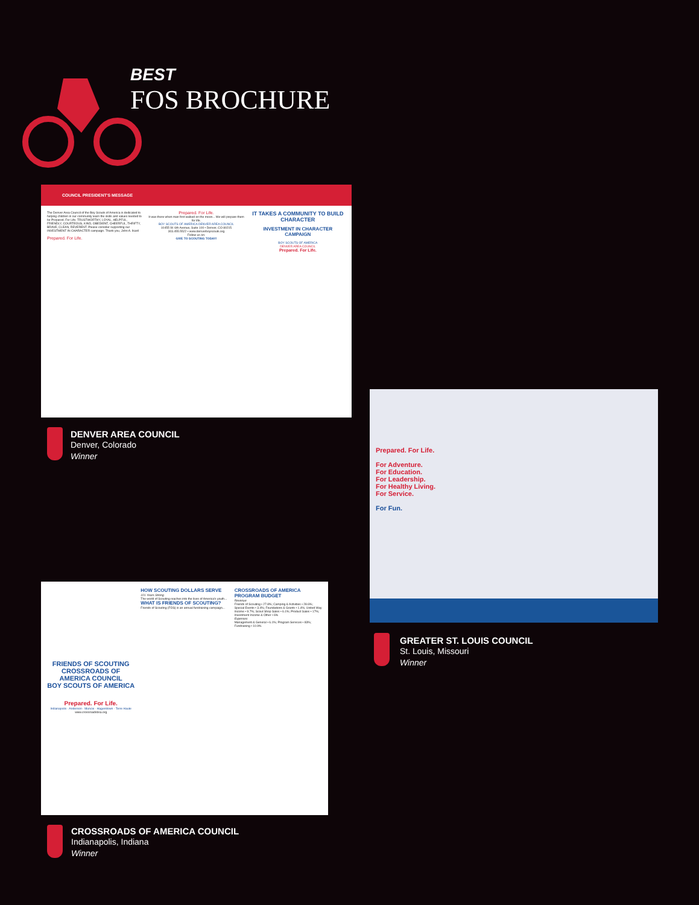BEST
FOS BROCHURE
COUNCIL PRESIDENT'S MESSAGE
The Denver Area Council of the Boy Scouts of America is dedicated to helping children in our community learn the skills and values needed to be Prepared. For Life. TRUSTWORTHY, LOYAL, HELPFUL, FRIENDLY, COURTEOUS, KIND, OBEDIENT, CHEERFUL, THRIFTY, BRAVE, CLEAN, REVERENT. Please consider supporting our INVESTMENT IN CHARACTER campaign. Thank you, John A. Ikard
Prepared. For Life.
Prepared. For Life.
It was there when man first walked on the moon... We will prepare them for life.
BOY SCOUTS OF AMERICA DENVER AREA COUNCIL
10455 W. 6th Avenue, Suite 100 • Denver, CO 80215
303.455.5522 • www.denverboyscouts.org
Follow us on:
GIVE TO SCOUTING TODAY!
IT TAKES A COMMUNITY TO BUILD CHARACTER
INVESTMENT IN CHARACTER CAMPAIGN
BOY SCOUTS OF AMERICA
DENVER AREA COUNCIL
Prepared. For Life.
DENVER AREA COUNCIL
Denver, Colorado
Winner
Prepared. For Life.
For Adventure.
For Education.
For Leadership.
For Healthy Living.
For Service.
For Fun.
GREATER ST. LOUIS COUNCIL
St. Louis, Missouri
Winner
FRIENDS OF SCOUTING
CROSSROADS OF AMERICA COUNCIL
BOY SCOUTS OF AMERICA
Prepared. For Life.
Indianapolis · Anderson · Muncie · Hagerstown · Terre Haute
www.crossroadsbsa.org
HOW SCOUTING DOLLARS SERVE
101 Years Strong
The world of Scouting reaches into the lives of America's youth...
WHAT IS FRIENDS OF SCOUTING?
Friends of Scouting (FOS) is an annual fundraising campaign...
CROSSROADS OF AMERICA PROGRAM BUDGET
Revenue
Friends of Scouting • 27.8%; Camping & Activities • 28.6%; Special Events • 3.4%; Foundations & Grants • 1.4%; United Way Income • 9.7%; Scout Shop Sales • 6.1%; Product Sales • 17%; Investment Income & Other • 6%
Expenses
Management & General • 6.1%; Program Services • 83%; Fundraising • 10.9%
CROSSROADS OF AMERICA COUNCIL
Indianapolis, Indiana
Winner